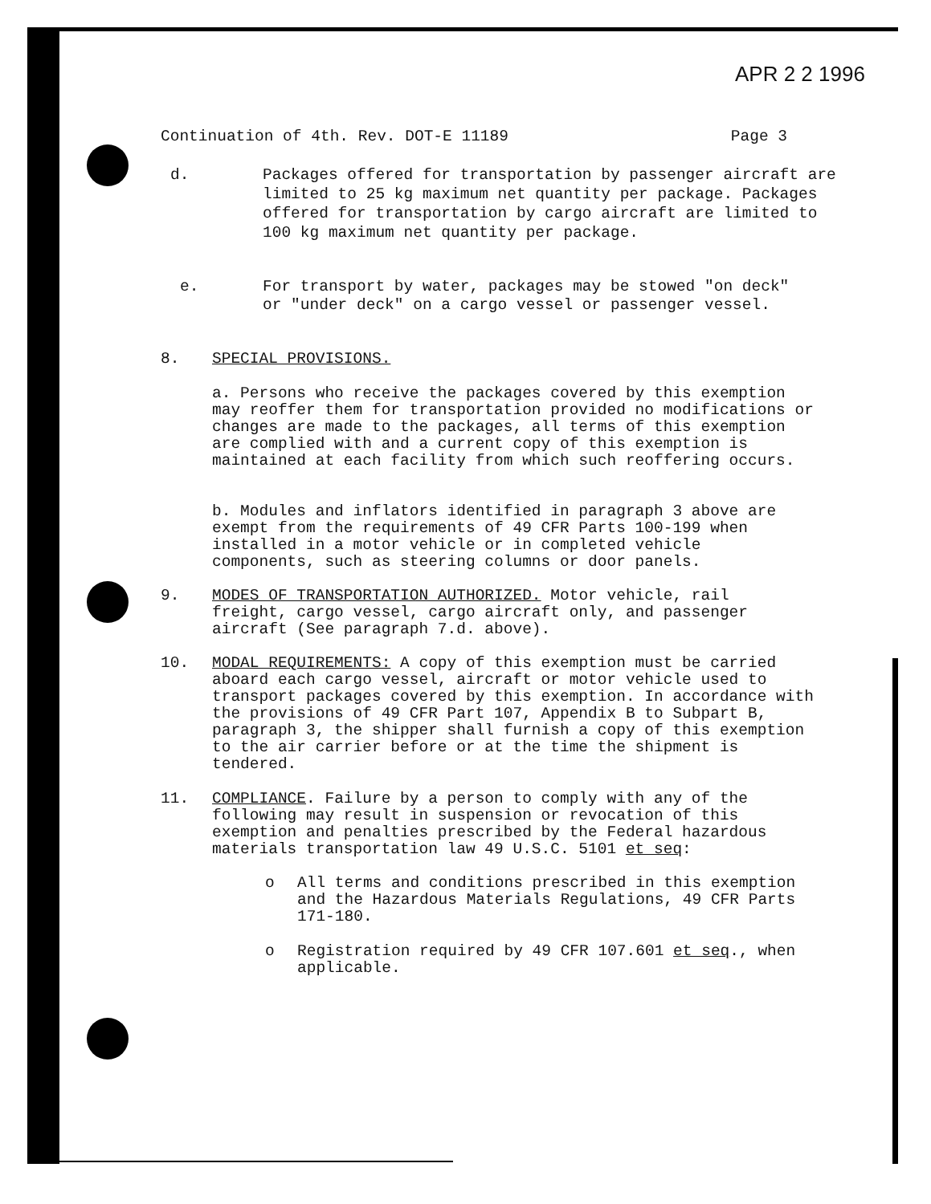APR 2 2 1996
Continuation of 4th. Rev. DOT-E 11189 Page 3
d. Packages offered for transportation by passenger aircraft are limited to 25 kg maximum net quantity per package. Packages offered for transportation by cargo aircraft are limited to 100 kg maximum net quantity per package.
e. For transport by water, packages may be stowed "on deck" or "under deck" on a cargo vessel or passenger vessel.
8. SPECIAL PROVISIONS.
a. Persons who receive the packages covered by this exemption may reoffer them for transportation provided no modifications or changes are made to the packages, all terms of this exemption are complied with and a current copy of this exemption is maintained at each facility from which such reoffering occurs.
b. Modules and inflators identified in paragraph 3 above are exempt from the requirements of 49 CFR Parts 100-199 when installed in a motor vehicle or in completed vehicle components, such as steering columns or door panels.
9. MODES OF TRANSPORTATION AUTHORIZED. Motor vehicle, rail freight, cargo vessel, cargo aircraft only, and passenger aircraft (See paragraph 7.d. above).
10. MODAL REQUIREMENTS: A copy of this exemption must be carried aboard each cargo vessel, aircraft or motor vehicle used to transport packages covered by this exemption. In accordance with the provisions of 49 CFR Part 107, Appendix B to Subpart B, paragraph 3, the shipper shall furnish a copy of this exemption to the air carrier before or at the time the shipment is tendered.
11. COMPLIANCE. Failure by a person to comply with any of the following may result in suspension or revocation of this exemption and penalties prescribed by the Federal hazardous materials transportation law 49 U.S.C. 5101 et seq:
o All terms and conditions prescribed in this exemption and the Hazardous Materials Regulations, 49 CFR Parts 171-180.
o Registration required by 49 CFR 107.601 et seq., when applicable.